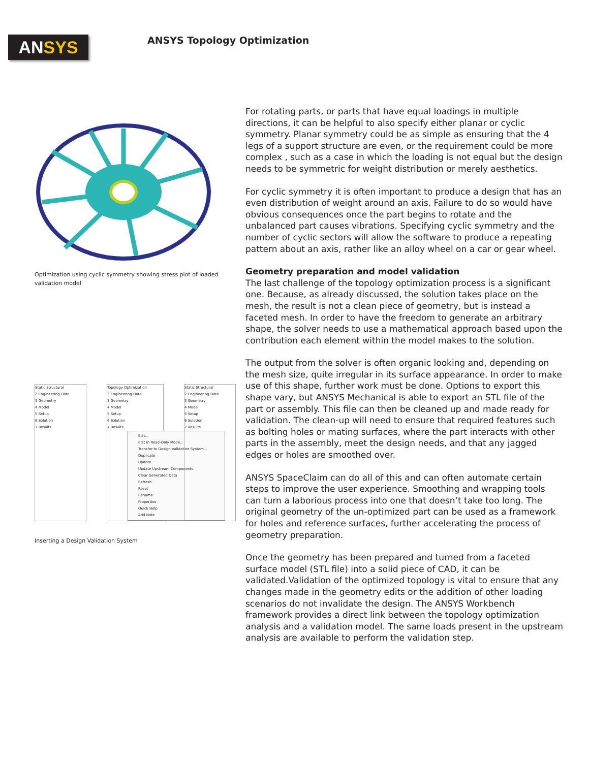AN SYS
ANSYS Topology Optimization
Optimization using cyclic symmetry showing stress plot of loaded validation model
Static Structural
2 Engineering Data
3 Geometry
4 Model
5 Setup
6 Solution
7 Results
Topology Optimization
2 Engineering Data
3 Geometry
4 Model
5 Setup
6 Solution
7 Results
Edit...
Edit in Read-Only Mode..
Transfer to Design Validation System...
Duplicate
Update
Update Upstream Components
Clear Generated Data
Refresh
Reset
Rename
Properties
Quick Help
Add Note
Static Structural
2 Engineering Data
3 Geometry
4 Model
5 Setup
6 Solution
7 Results
Inserting a Design Validation System
For rotating parts, or parts that have equal loadings in multiple directions, it can be helpful to also specify either planar or cyclic symmetry. Planar symmetry could be as simple as ensuring that the 4 legs of a support structure are even, or the requirement could be more complex , such as a case in which the loading is not equal but the design needs to be symmetric for weight distribution or merely aesthetics.
For cyclic symmetry it is often important to produce a design that has an even distribution of weight around an axis. Failure to do so would have obvious consequences once the part begins to rotate and the unbalanced part causes vibrations. Specifying cyclic symmetry and the number of cyclic sectors will allow the software to produce a repeating pattern about an axis, rather like an alloy wheel on a car or gear wheel.
Geometry preparation and model validation
The last challenge of the topology optimization process is a significant one. Because, as already discussed, the solution takes place on the mesh, the result is not a clean piece of geometry, but is instead a faceted mesh. In order to have the freedom to generate an arbitrary shape, the solver needs to use a mathematical approach based upon the contribution each element within the model makes to the solution.
The output from the solver is often organic looking and, depending on the mesh size, quite irregular in its surface appearance. In order to make use of this shape, further work must be done. Options to export this shape vary, but ANSYS Mechanical is able to export an STL file of the part or assembly. This file can then be cleaned up and made ready for validation. The clean-up will need to ensure that required features such as bolting holes or mating surfaces, where the part interacts with other parts in the assembly, meet the design needs, and that any jagged edges or holes are smoothed over.
ANSYS SpaceClaim can do all of this and can often automate certain steps to improve the user experience. Smoothing and wrapping tools can turn a laborious process into one that doesn’t take too long. The original geometry of the un-optimized part can be used as a framework for holes and reference surfaces, further accelerating the process of geometry preparation.
Once the geometry has been prepared and turned from a faceted surface model (STL file) into a solid piece of CAD, it can be validated.Validation of the optimized topology is vital to ensure that any changes made in the geometry edits or the addition of other loading scenarios do not invalidate the design. The ANSYS Workbench framework provides a direct link between the topology optimization analysis and a validation model. The same loads present in the upstream analysis are available to perform the validation step.